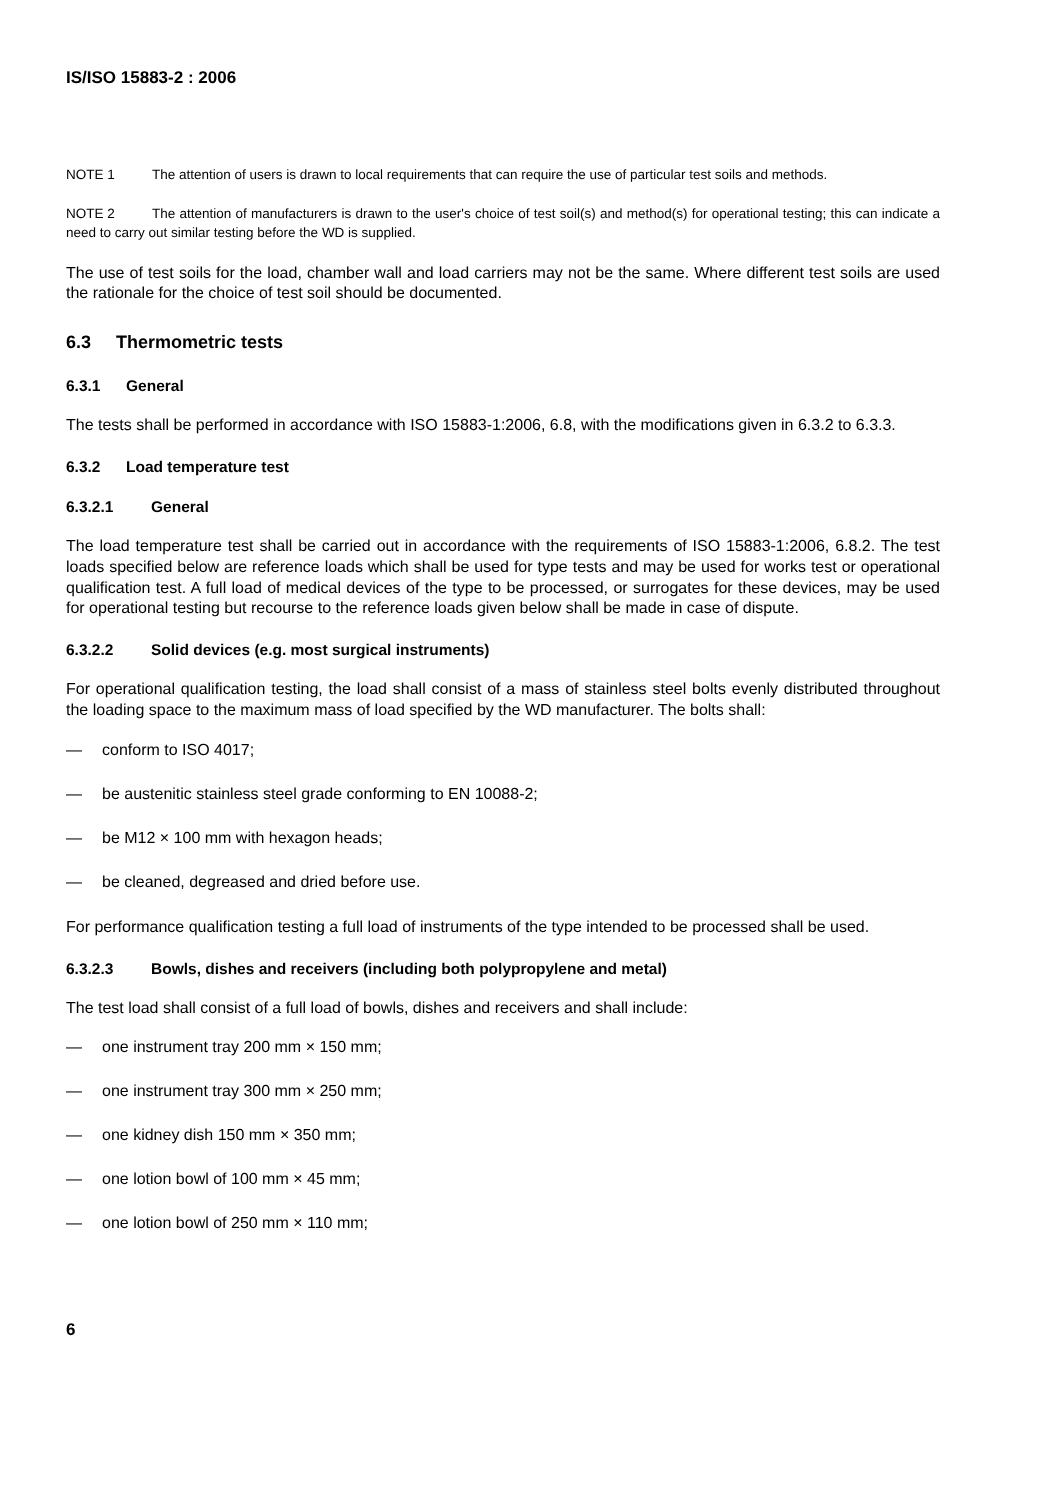IS/ISO 15883-2 : 2006
NOTE 1 The attention of users is drawn to local requirements that can require the use of particular test soils and methods.
NOTE 2 The attention of manufacturers is drawn to the user's choice of test soil(s) and method(s) for operational testing; this can indicate a need to carry out similar testing before the WD is supplied.
The use of test soils for the load, chamber wall and load carriers may not be the same. Where different test soils are used the rationale for the choice of test soil should be documented.
6.3 Thermometric tests
6.3.1 General
The tests shall be performed in accordance with ISO 15883-1:2006, 6.8, with the modifications given in 6.3.2 to 6.3.3.
6.3.2 Load temperature test
6.3.2.1 General
The load temperature test shall be carried out in accordance with the requirements of ISO 15883-1:2006, 6.8.2. The test loads specified below are reference loads which shall be used for type tests and may be used for works test or operational qualification test. A full load of medical devices of the type to be processed, or surrogates for these devices, may be used for operational testing but recourse to the reference loads given below shall be made in case of dispute.
6.3.2.2 Solid devices (e.g. most surgical instruments)
For operational qualification testing, the load shall consist of a mass of stainless steel bolts evenly distributed throughout the loading space to the maximum mass of load specified by the WD manufacturer. The bolts shall:
— conform to ISO 4017;
— be austenitic stainless steel grade conforming to EN 10088-2;
— be M12 × 100 mm with hexagon heads;
— be cleaned, degreased and dried before use.
For performance qualification testing a full load of instruments of the type intended to be processed shall be used.
6.3.2.3 Bowls, dishes and receivers (including both polypropylene and metal)
The test load shall consist of a full load of bowls, dishes and receivers and shall include:
— one instrument tray 200 mm × 150 mm;
— one instrument tray 300 mm × 250 mm;
— one kidney dish 150 mm × 350 mm;
— one lotion bowl of 100 mm × 45 mm;
— one lotion bowl of 250 mm × 110 mm;
6